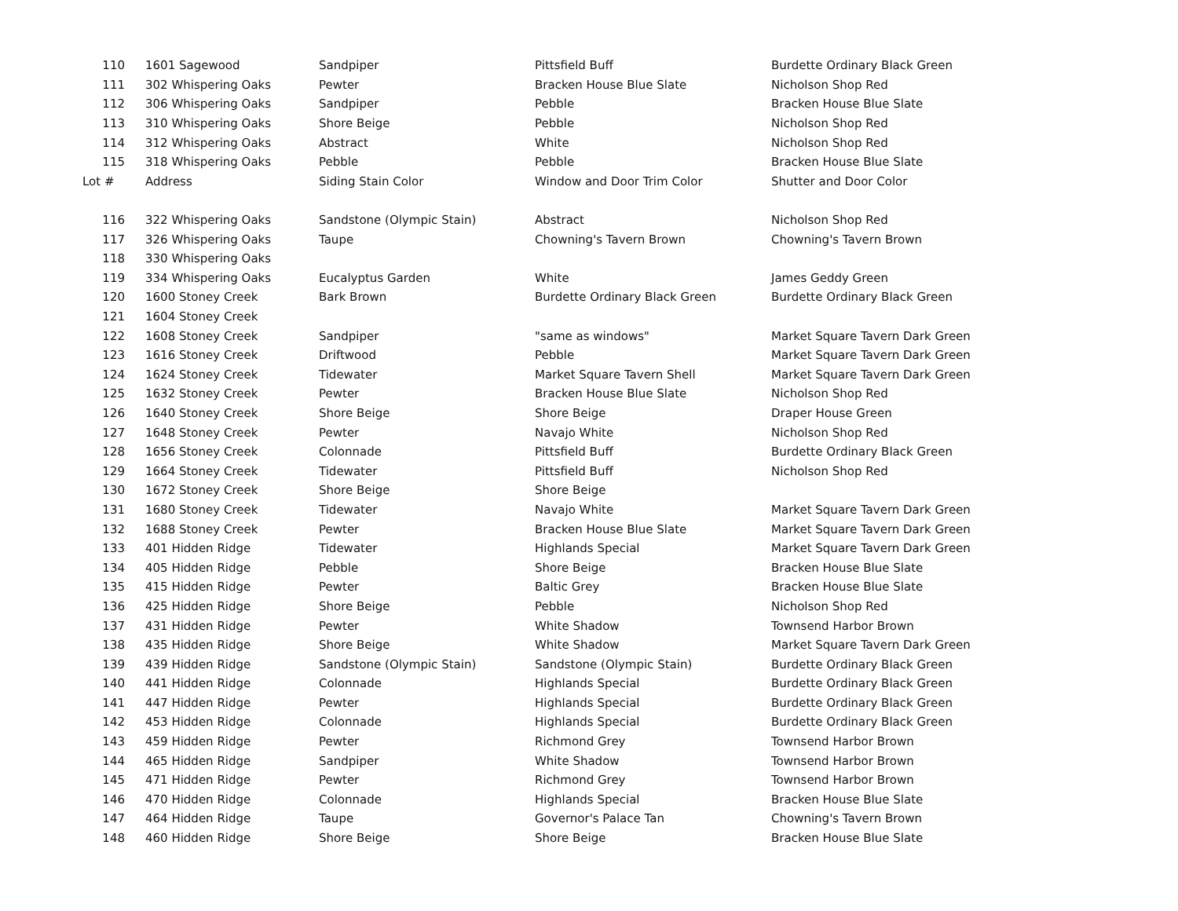| 110 | 1601 Sagewood | Sandpiper | Pittsfield Buff | Burdette Ordinary Black Green |
| 111 | 302 Whispering Oaks | Pewter | Bracken House Blue Slate | Nicholson Shop Red |
| 112 | 306 Whispering Oaks | Sandpiper | Pebble | Bracken House Blue Slate |
| 113 | 310 Whispering Oaks | Shore Beige | Pebble | Nicholson Shop Red |
| 114 | 312 Whispering Oaks | Abstract | White | Nicholson Shop Red |
| 115 | 318 Whispering Oaks | Pebble | Pebble | Bracken House Blue Slate |
| Lot # | Address | Siding Stain Color | Window and Door Trim Color | Shutter and Door Color |
| 116 | 322 Whispering Oaks | Sandstone (Olympic Stain) | Abstract | Nicholson Shop Red |
| 117 | 326 Whispering Oaks | Taupe | Chowning's Tavern Brown | Chowning's Tavern Brown |
| 118 | 330 Whispering Oaks | | | |
| 119 | 334 Whispering Oaks | Eucalyptus Garden | White | James Geddy Green |
| 120 | 1600 Stoney Creek | Bark Brown | Burdette Ordinary Black Green | Burdette Ordinary Black Green |
| 121 | 1604 Stoney Creek | | | |
| 122 | 1608 Stoney Creek | Sandpiper | "same as windows" | Market Square Tavern Dark Green |
| 123 | 1616 Stoney Creek | Driftwood | Pebble | Market Square Tavern Dark Green |
| 124 | 1624 Stoney Creek | Tidewater | Market Square Tavern Shell | Market Square Tavern Dark Green |
| 125 | 1632 Stoney Creek | Pewter | Bracken House Blue Slate | Nicholson Shop Red |
| 126 | 1640 Stoney Creek | Shore Beige | Shore Beige | Draper House Green |
| 127 | 1648 Stoney Creek | Pewter | Navajo White | Nicholson Shop Red |
| 128 | 1656 Stoney Creek | Colonnade | Pittsfield Buff | Burdette Ordinary Black Green |
| 129 | 1664 Stoney Creek | Tidewater | Pittsfield Buff | Nicholson Shop Red |
| 130 | 1672 Stoney Creek | Shore Beige | Shore Beige | |
| 131 | 1680 Stoney Creek | Tidewater | Navajo White | Market Square Tavern Dark Green |
| 132 | 1688 Stoney Creek | Pewter | Bracken House Blue Slate | Market Square Tavern Dark Green |
| 133 | 401 Hidden Ridge | Tidewater | Highlands Special | Market Square Tavern Dark Green |
| 134 | 405 Hidden Ridge | Pebble | Shore Beige | Bracken House Blue Slate |
| 135 | 415 Hidden Ridge | Pewter | Baltic Grey | Bracken House Blue Slate |
| 136 | 425 Hidden Ridge | Shore Beige | Pebble | Nicholson Shop Red |
| 137 | 431 Hidden Ridge | Pewter | White Shadow | Townsend Harbor Brown |
| 138 | 435 Hidden Ridge | Shore Beige | White Shadow | Market Square Tavern Dark Green |
| 139 | 439 Hidden Ridge | Sandstone (Olympic Stain) | Sandstone (Olympic Stain) | Burdette Ordinary Black Green |
| 140 | 441 Hidden Ridge | Colonnade | Highlands Special | Burdette Ordinary Black Green |
| 141 | 447 Hidden Ridge | Pewter | Highlands Special | Burdette Ordinary Black Green |
| 142 | 453 Hidden Ridge | Colonnade | Highlands Special | Burdette Ordinary Black Green |
| 143 | 459 Hidden Ridge | Pewter | Richmond Grey | Townsend Harbor Brown |
| 144 | 465 Hidden Ridge | Sandpiper | White Shadow | Townsend Harbor Brown |
| 145 | 471 Hidden Ridge | Pewter | Richmond Grey | Townsend Harbor Brown |
| 146 | 470 Hidden Ridge | Colonnade | Highlands Special | Bracken House Blue Slate |
| 147 | 464 Hidden Ridge | Taupe | Governor's Palace Tan | Chowning's Tavern Brown |
| 148 | 460 Hidden Ridge | Shore Beige | Shore Beige | Bracken House Blue Slate |